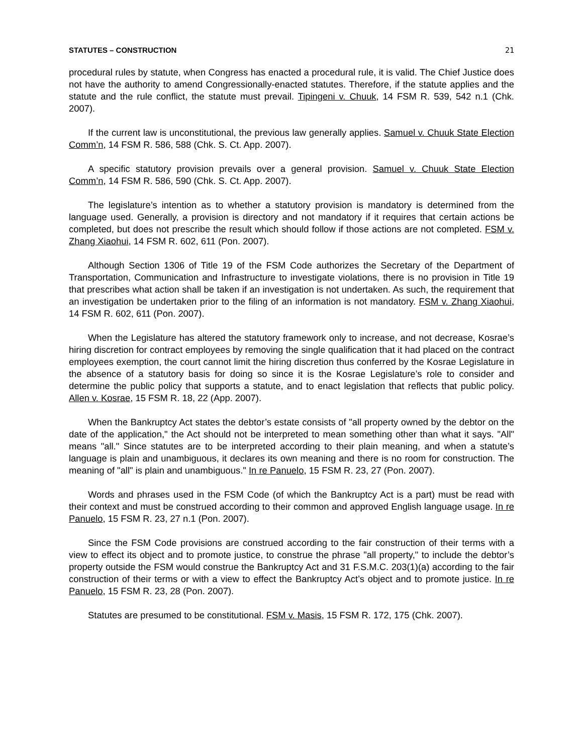STATUTES – CONSTRUCTION 21
procedural rules by statute, when Congress has enacted a procedural rule, it is valid. The Chief Justice does not have the authority to amend Congressionally-enacted statutes. Therefore, if the statute applies and the statute and the rule conflict, the statute must prevail. Tipingeni v. Chuuk, 14 FSM R. 539, 542 n.1 (Chk. 2007).
If the current law is unconstitutional, the previous law generally applies. Samuel v. Chuuk State Election Comm’n, 14 FSM R. 586, 588 (Chk. S. Ct. App. 2007).
A specific statutory provision prevails over a general provision. Samuel v. Chuuk State Election Comm’n, 14 FSM R. 586, 590 (Chk. S. Ct. App. 2007).
The legislature’s intention as to whether a statutory provision is mandatory is determined from the language used. Generally, a provision is directory and not mandatory if it requires that certain actions be completed, but does not prescribe the result which should follow if those actions are not completed. FSM v. Zhang Xiaohui, 14 FSM R. 602, 611 (Pon. 2007).
Although Section 1306 of Title 19 of the FSM Code authorizes the Secretary of the Department of Transportation, Communication and Infrastructure to investigate violations, there is no provision in Title 19 that prescribes what action shall be taken if an investigation is not undertaken. As such, the requirement that an investigation be undertaken prior to the filing of an information is not mandatory. FSM v. Zhang Xiaohui, 14 FSM R. 602, 611 (Pon. 2007).
When the Legislature has altered the statutory framework only to increase, and not decrease, Kosrae’s hiring discretion for contract employees by removing the single qualification that it had placed on the contract employees exemption, the court cannot limit the hiring discretion thus conferred by the Kosrae Legislature in the absence of a statutory basis for doing so since it is the Kosrae Legislature’s role to consider and determine the public policy that supports a statute, and to enact legislation that reflects that public policy. Allen v. Kosrae, 15 FSM R. 18, 22 (App. 2007).
When the Bankruptcy Act states the debtor’s estate consists of "all property owned by the debtor on the date of the application," the Act should not be interpreted to mean something other than what it says. "All" means "all." Since statutes are to be interpreted according to their plain meaning, and when a statute’s language is plain and unambiguous, it declares its own meaning and there is no room for construction. The meaning of "all" is plain and unambiguous." In re Panuelo, 15 FSM R. 23, 27 (Pon. 2007).
Words and phrases used in the FSM Code (of which the Bankruptcy Act is a part) must be read with their context and must be construed according to their common and approved English language usage. In re Panuelo, 15 FSM R. 23, 27 n.1 (Pon. 2007).
Since the FSM Code provisions are construed according to the fair construction of their terms with a view to effect its object and to promote justice, to construe the phrase "all property," to include the debtor’s property outside the FSM would construe the Bankruptcy Act and 31 F.S.M.C. 203(1)(a) according to the fair construction of their terms or with a view to effect the Bankruptcy Act’s object and to promote justice. In re Panuelo, 15 FSM R. 23, 28 (Pon. 2007).
Statutes are presumed to be constitutional. FSM v. Masis, 15 FSM R. 172, 175 (Chk. 2007).